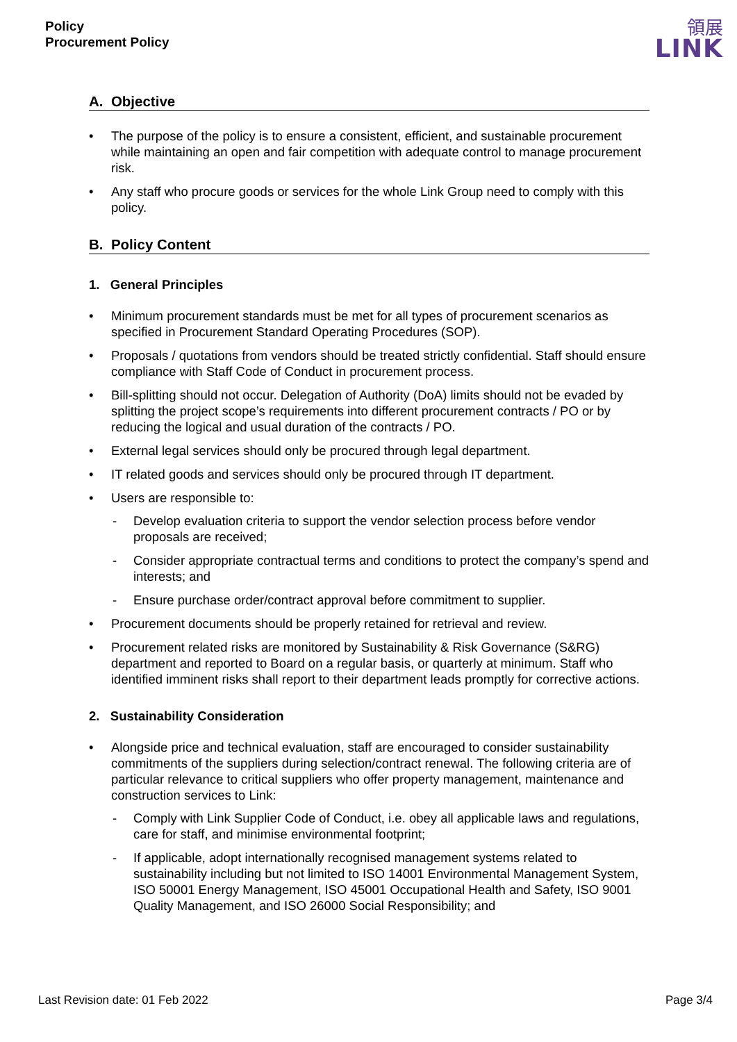Policy
Procurement Policy
領展
LINK
A. Objective
The purpose of the policy is to ensure a consistent, efficient, and sustainable procurement while maintaining an open and fair competition with adequate control to manage procurement risk.
Any staff who procure goods or services for the whole Link Group need to comply with this policy.
B. Policy Content
1. General Principles
Minimum procurement standards must be met for all types of procurement scenarios as specified in Procurement Standard Operating Procedures (SOP).
Proposals / quotations from vendors should be treated strictly confidential. Staff should ensure compliance with Staff Code of Conduct in procurement process.
Bill-splitting should not occur. Delegation of Authority (DoA) limits should not be evaded by splitting the project scope’s requirements into different procurement contracts / PO or by reducing the logical and usual duration of the contracts / PO.
External legal services should only be procured through legal department.
IT related goods and services should only be procured through IT department.
Users are responsible to:
Develop evaluation criteria to support the vendor selection process before vendor proposals are received;
Consider appropriate contractual terms and conditions to protect the company’s spend and interests; and
Ensure purchase order/contract approval before commitment to supplier.
Procurement documents should be properly retained for retrieval and review.
Procurement related risks are monitored by Sustainability & Risk Governance (S&RG) department and reported to Board on a regular basis, or quarterly at minimum. Staff who identified imminent risks shall report to their department leads promptly for corrective actions.
2. Sustainability Consideration
Alongside price and technical evaluation, staff are encouraged to consider sustainability commitments of the suppliers during selection/contract renewal. The following criteria are of particular relevance to critical suppliers who offer property management, maintenance and construction services to Link:
Comply with Link Supplier Code of Conduct, i.e. obey all applicable laws and regulations, care for staff, and minimise environmental footprint;
If applicable, adopt internationally recognised management systems related to sustainability including but not limited to ISO 14001 Environmental Management System, ISO 50001 Energy Management, ISO 45001 Occupational Health and Safety, ISO 9001 Quality Management, and ISO 26000 Social Responsibility; and
Last Revision date: 01 Feb 2022 Page 3/4